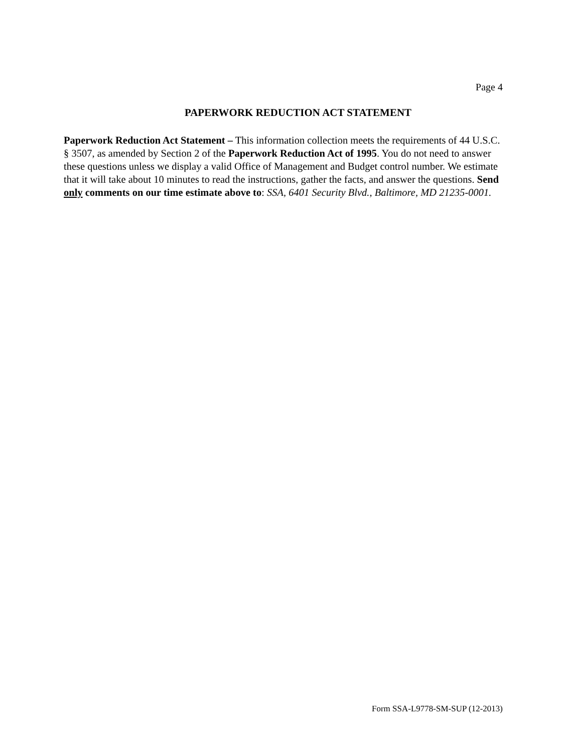Page 4
PAPERWORK REDUCTION ACT STATEMENT
Paperwork Reduction Act Statement – This information collection meets the requirements of 44 U.S.C. § 3507, as amended by Section 2 of the Paperwork Reduction Act of 1995. You do not need to answer these questions unless we display a valid Office of Management and Budget control number. We estimate that it will take about 10 minutes to read the instructions, gather the facts, and answer the questions. Send only comments on our time estimate above to: SSA, 6401 Security Blvd., Baltimore, MD 21235-0001.
Form SSA-L9778-SM-SUP (12-2013)